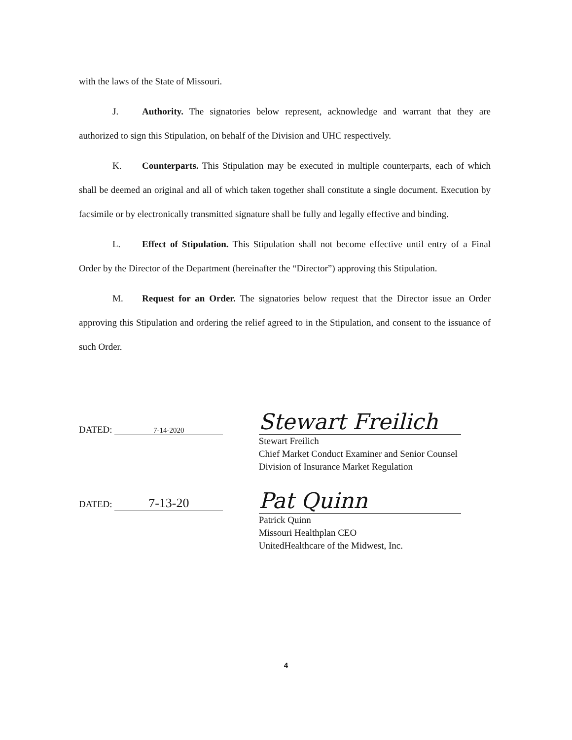with the laws of the State of Missouri.
J. Authority. The signatories below represent, acknowledge and warrant that they are authorized to sign this Stipulation, on behalf of the Division and UHC respectively.
K. Counterparts. This Stipulation may be executed in multiple counterparts, each of which shall be deemed an original and all of which taken together shall constitute a single document. Execution by facsimile or by electronically transmitted signature shall be fully and legally effective and binding.
L. Effect of Stipulation. This Stipulation shall not become effective until entry of a Final Order by the Director of the Department (hereinafter the “Director”) approving this Stipulation.
M. Request for an Order. The signatories below request that the Director issue an Order approving this Stipulation and ordering the relief agreed to in the Stipulation, and consent to the issuance of such Order.
DATED: 7-14-2020
Stewart Freilich
Stewart Freilich
Chief Market Conduct Examiner and Senior Counsel
Division of Insurance Market Regulation
DATED: 7-13-20
Pat Quinn
Patrick Quinn
Missouri Healthplan CEO
UnitedHealthcare of the Midwest, Inc.
4